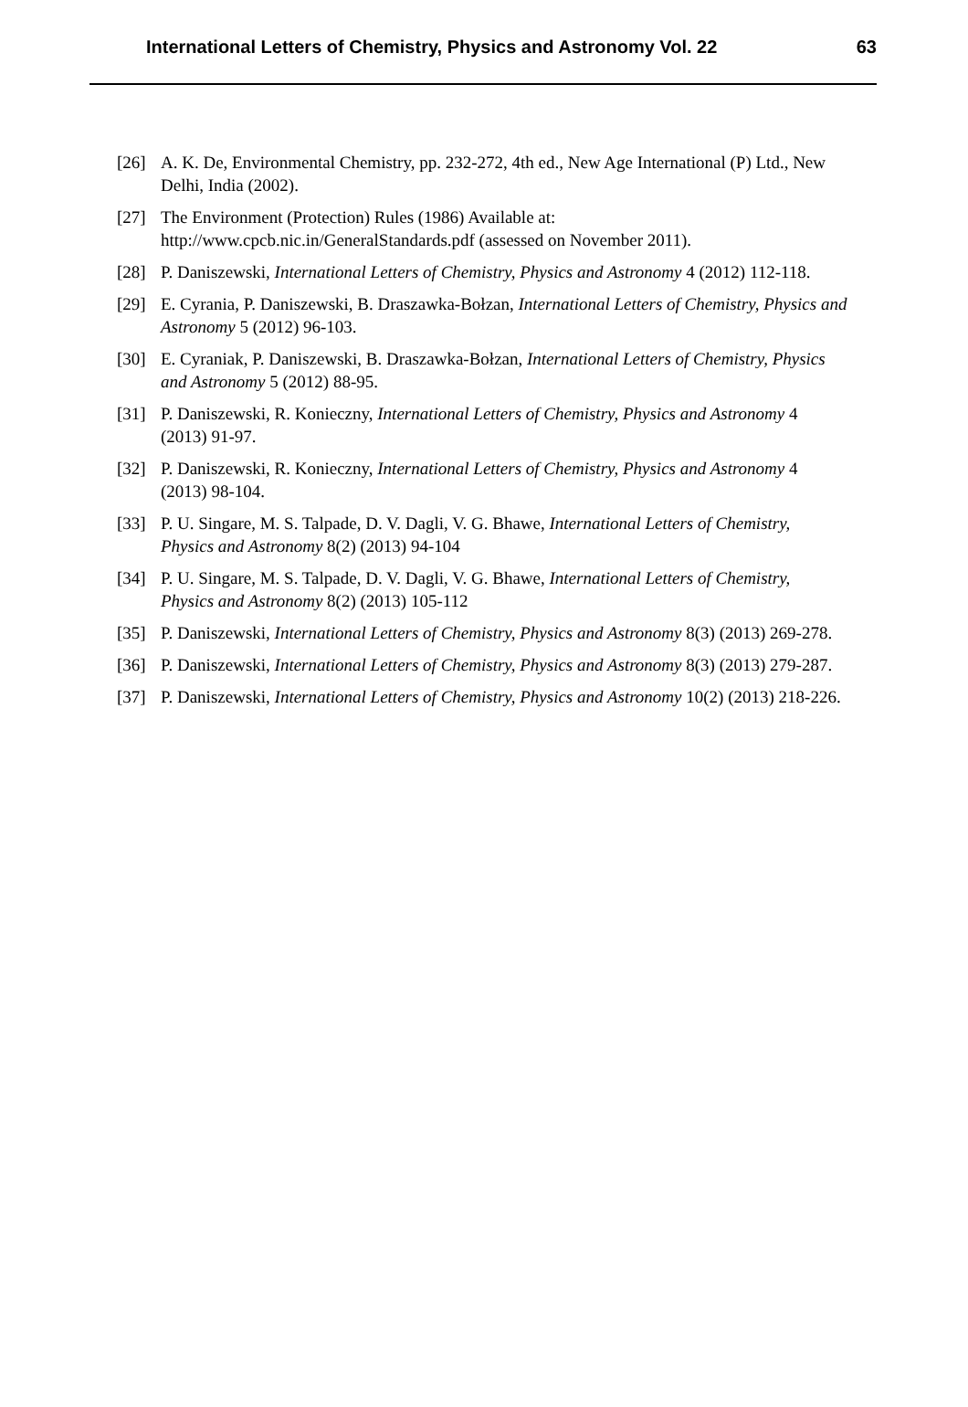International Letters of Chemistry, Physics and Astronomy Vol. 22 63
[26] A. K. De, Environmental Chemistry, pp. 232-272, 4th ed., New Age International (P) Ltd., New Delhi, India (2002).
[27] The Environment (Protection) Rules (1986) Available at:
http://www.cpcb.nic.in/GeneralStandards.pdf (assessed on November 2011).
[28] P. Daniszewski, International Letters of Chemistry, Physics and Astronomy 4 (2012) 112-118.
[29] E. Cyrania, P. Daniszewski, B. Draszawka-Bołzan, International Letters of Chemistry, Physics and Astronomy 5 (2012) 96-103.
[30] E. Cyraniak, P. Daniszewski, B. Draszawka-Bołzan, International Letters of Chemistry, Physics and Astronomy 5 (2012) 88-95.
[31] P. Daniszewski, R. Konieczny, International Letters of Chemistry, Physics and Astronomy 4 (2013) 91-97.
[32] P. Daniszewski, R. Konieczny, International Letters of Chemistry, Physics and Astronomy 4 (2013) 98-104.
[33] P. U. Singare, M. S. Talpade, D. V. Dagli, V. G. Bhawe, International Letters of Chemistry, Physics and Astronomy 8(2) (2013) 94-104
[34] P. U. Singare, M. S. Talpade, D. V. Dagli, V. G. Bhawe, International Letters of Chemistry, Physics and Astronomy 8(2) (2013) 105-112
[35] P. Daniszewski, International Letters of Chemistry, Physics and Astronomy 8(3) (2013) 269-278.
[36] P. Daniszewski, International Letters of Chemistry, Physics and Astronomy 8(3) (2013) 279-287.
[37] P. Daniszewski, International Letters of Chemistry, Physics and Astronomy 10(2) (2013) 218-226.